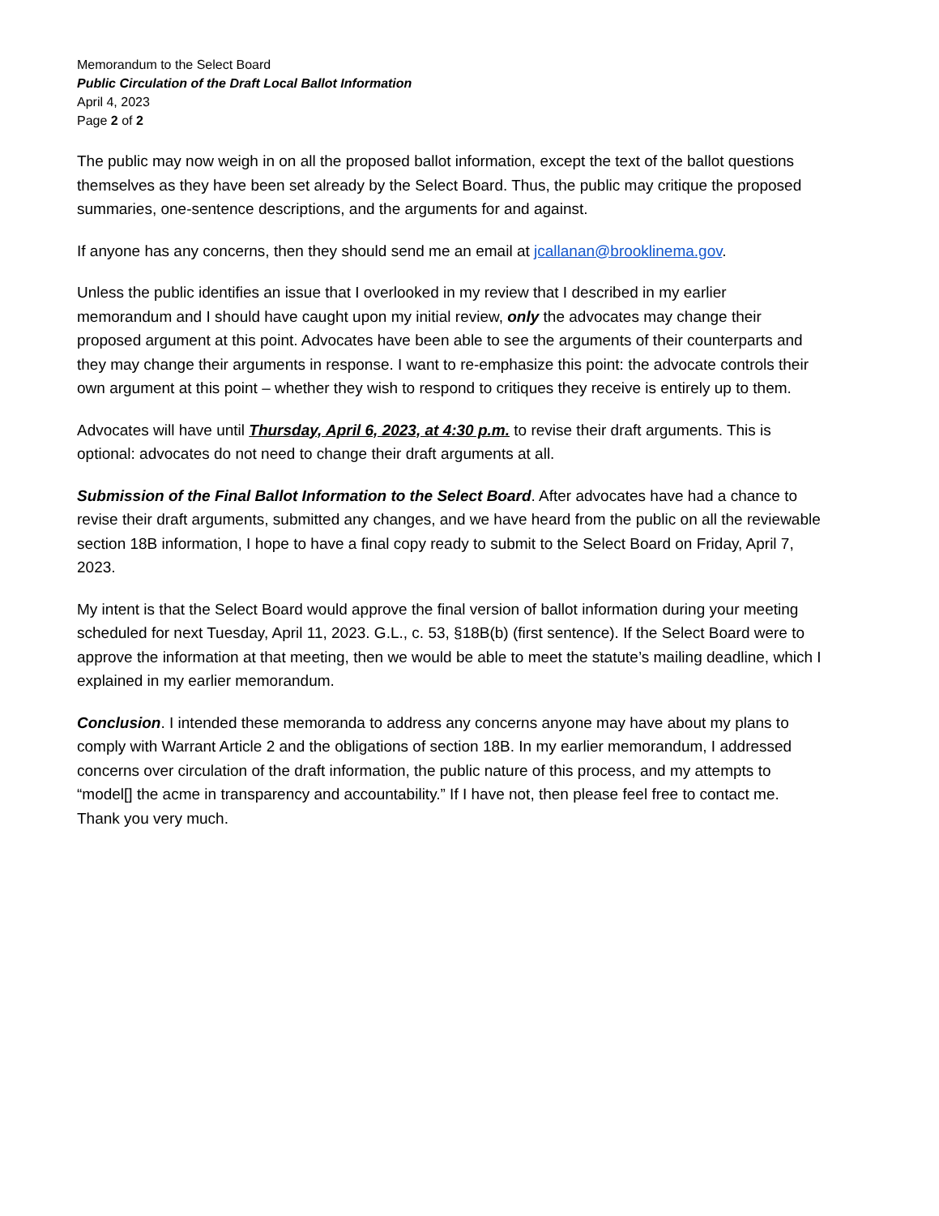Memorandum to the Select Board
Public Circulation of the Draft Local Ballot Information
April 4, 2023
Page 2 of 2
The public may now weigh in on all the proposed ballot information, except the text of the ballot questions themselves as they have been set already by the Select Board. Thus, the public may critique the proposed summaries, one-sentence descriptions, and the arguments for and against.
If anyone has any concerns, then they should send me an email at jcallanan@brooklinema.gov.
Unless the public identifies an issue that I overlooked in my review that I described in my earlier memorandum and I should have caught upon my initial review, only the advocates may change their proposed argument at this point. Advocates have been able to see the arguments of their counterparts and they may change their arguments in response. I want to re-emphasize this point: the advocate controls their own argument at this point – whether they wish to respond to critiques they receive is entirely up to them.
Advocates will have until Thursday, April 6, 2023, at 4:30 p.m. to revise their draft arguments. This is optional: advocates do not need to change their draft arguments at all.
Submission of the Final Ballot Information to the Select Board. After advocates have had a chance to revise their draft arguments, submitted any changes, and we have heard from the public on all the reviewable section 18B information, I hope to have a final copy ready to submit to the Select Board on Friday, April 7, 2023.
My intent is that the Select Board would approve the final version of ballot information during your meeting scheduled for next Tuesday, April 11, 2023. G.L., c. 53, §18B(b) (first sentence). If the Select Board were to approve the information at that meeting, then we would be able to meet the statute’s mailing deadline, which I explained in my earlier memorandum.
Conclusion. I intended these memoranda to address any concerns anyone may have about my plans to comply with Warrant Article 2 and the obligations of section 18B. In my earlier memorandum, I addressed concerns over circulation of the draft information, the public nature of this process, and my attempts to “model[] the acme in transparency and accountability.” If I have not, then please feel free to contact me. Thank you very much.